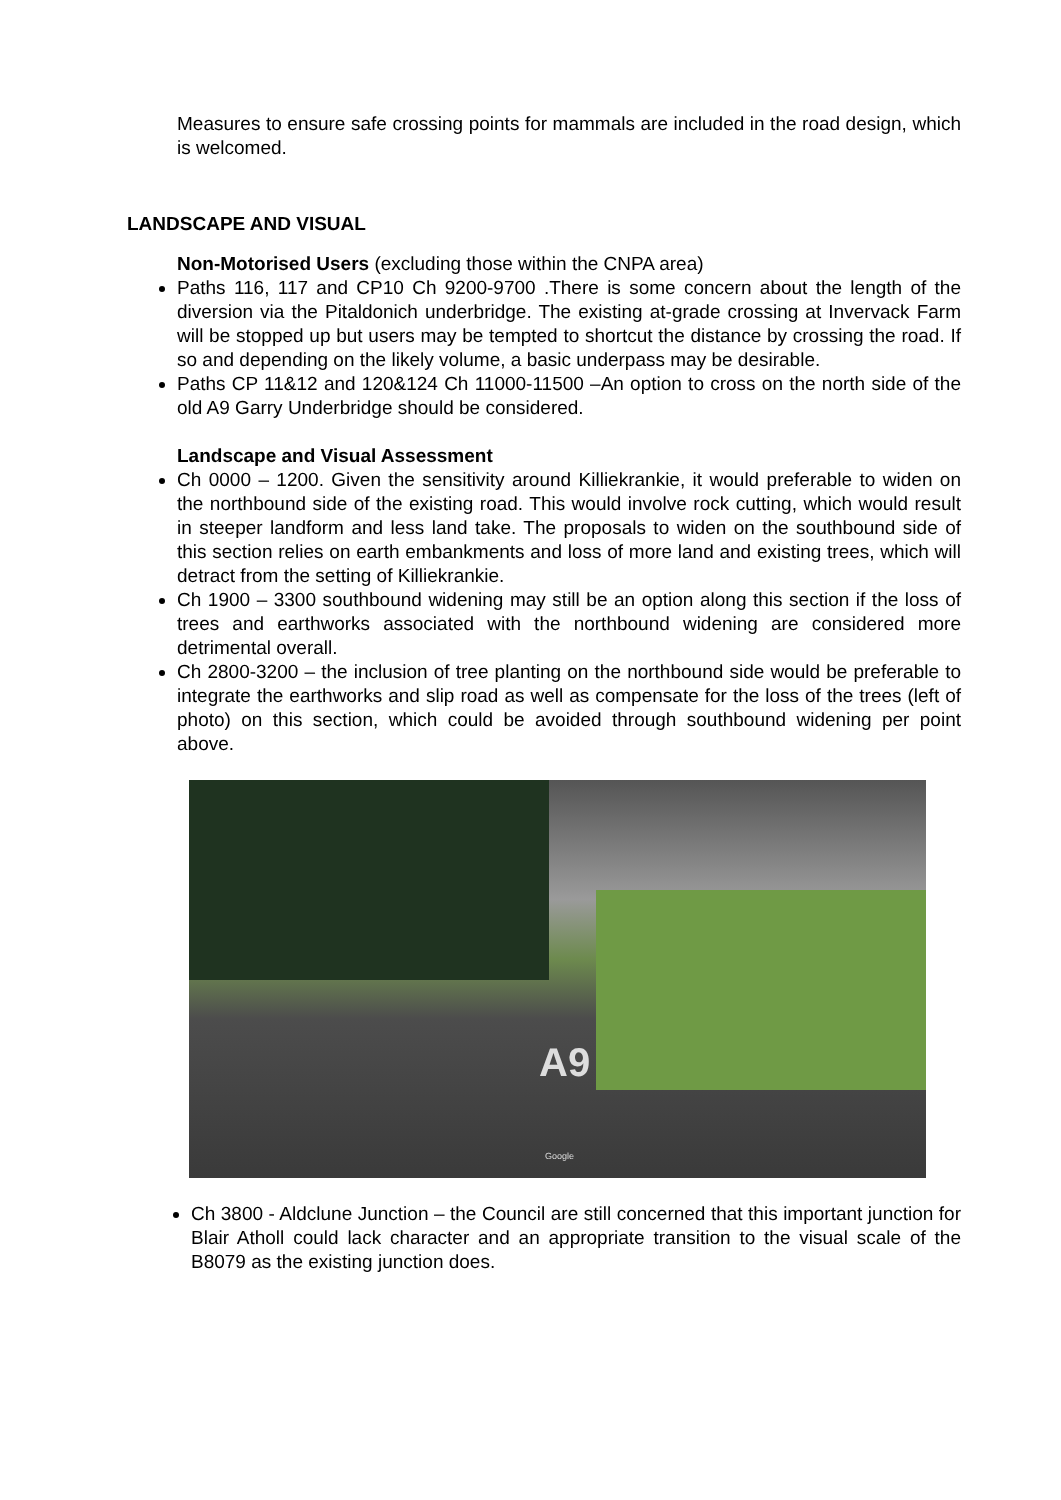Measures to ensure safe crossing points for mammals are included in the road design, which is welcomed.
LANDSCAPE AND VISUAL
Non-Motorised Users (excluding those within the CNPA area)
Paths 116, 117 and CP10 Ch 9200-9700 .There is some concern about the length of the diversion via the Pitaldonich underbridge. The existing at-grade crossing at Invervack Farm will be stopped up but users may be tempted to shortcut the distance by crossing the road. If so and depending on the likely volume, a basic underpass may be desirable.
Paths CP 11&12 and 120&124 Ch 11000-11500 –An option to cross on the north side of the old A9 Garry Underbridge should be considered.
Landscape and Visual Assessment
Ch 0000 – 1200. Given the sensitivity around Killiekrankie, it would preferable to widen on the northbound side of the existing road. This would involve rock cutting, which would result in steeper landform and less land take. The proposals to widen on the southbound side of this section relies on earth embankments and loss of more land and existing trees, which will detract from the setting of Killiekrankie.
Ch 1900 – 3300 southbound widening may still be an option along this section if the loss of trees and earthworks associated with the northbound widening are considered more detrimental overall.
Ch 2800-3200 – the inclusion of tree planting on the northbound side would be preferable to integrate the earthworks and slip road as well as compensate for the loss of the trees (left of photo) on this section, which could be avoided through southbound widening per point above.
A9
Google
Ch 3800 - Aldclune Junction – the Council are still concerned that this important junction for Blair Atholl could lack character and an appropriate transition to the visual scale of the B8079 as the existing junction does.